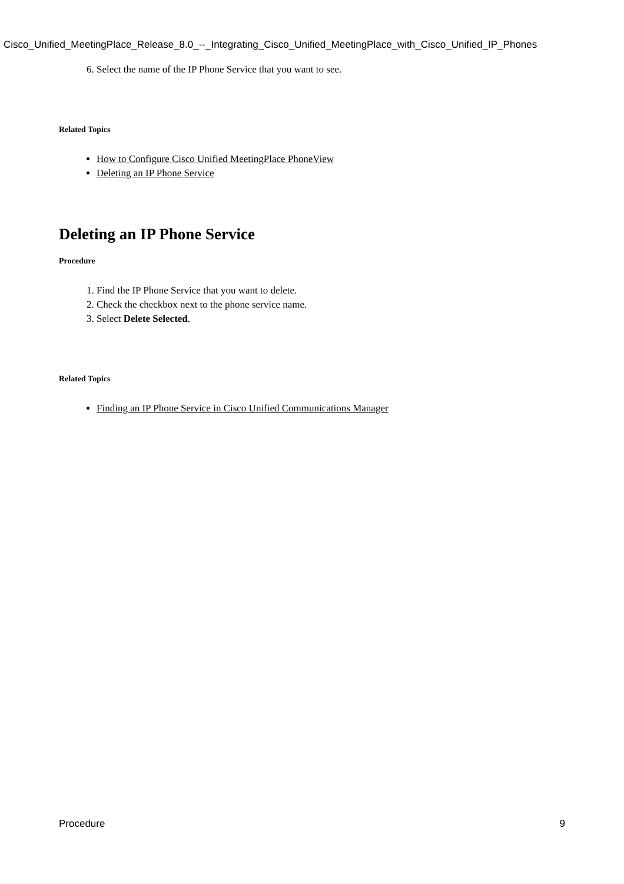Cisco_Unified_MeetingPlace_Release_8.0_--_Integrating_Cisco_Unified_MeetingPlace_with_Cisco_Unified_IP_Phones
6. Select the name of the IP Phone Service that you want to see.
Related Topics
How to Configure Cisco Unified MeetingPlace PhoneView
Deleting an IP Phone Service
Deleting an IP Phone Service
Procedure
1. Find the IP Phone Service that you want to delete.
2. Check the checkbox next to the phone service name.
3. Select Delete Selected.
Related Topics
Finding an IP Phone Service in Cisco Unified Communications Manager
Procedure 9